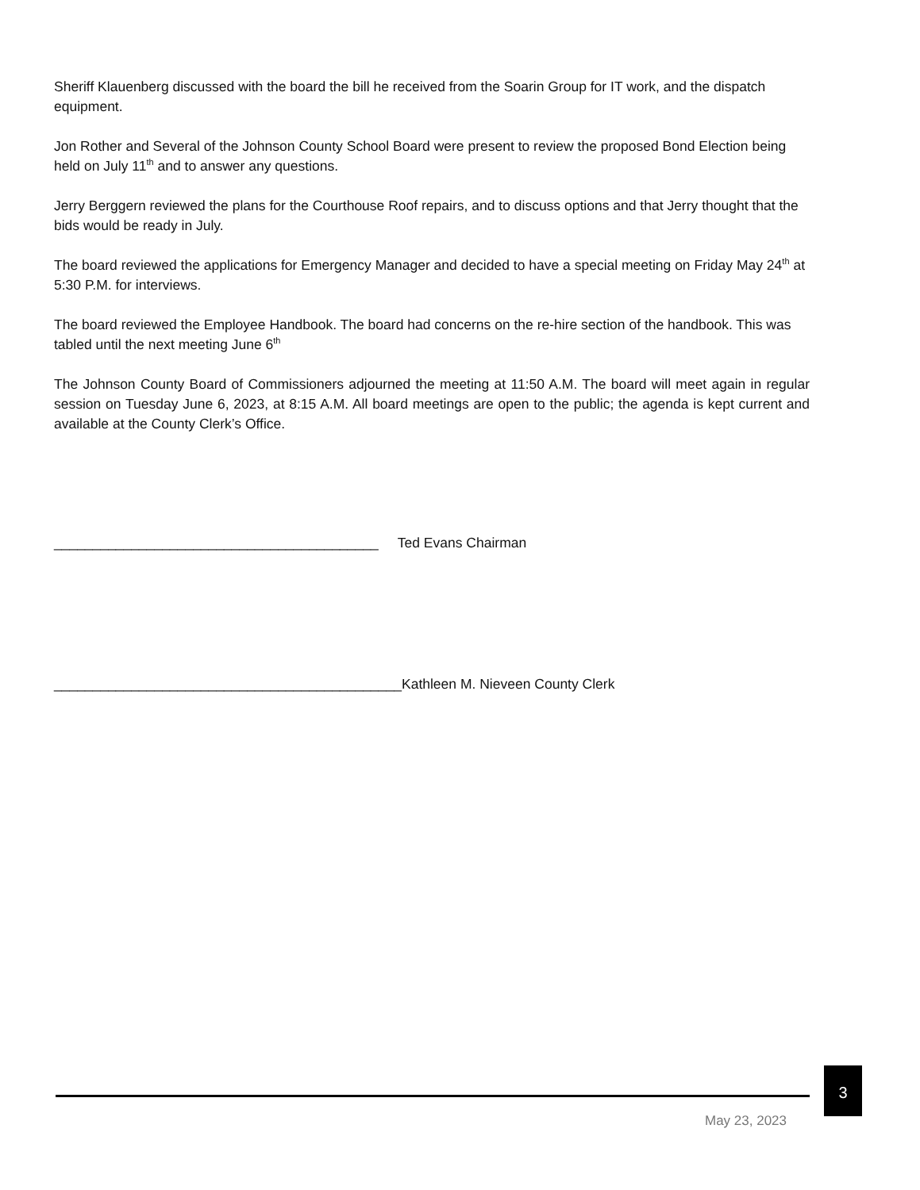Sheriff Klauenberg discussed with the board the bill he received from the Soarin Group for IT work, and the dispatch equipment.
Jon Rother and Several of the Johnson County School Board were present to review the proposed Bond Election being held on July 11<sup>th</sup> and to answer any questions.
Jerry Berggern reviewed the plans for the Courthouse Roof repairs, and to discuss options and that Jerry thought that the bids would be ready in July.
The board reviewed the applications for Emergency Manager and decided to have a special meeting on Friday May 24<sup>th</sup> at 5:30 P.M. for interviews.
The board reviewed the Employee Handbook. The board had concerns on the re-hire section of the handbook. This was tabled until the next meeting June 6<sup>th</sup>
The Johnson County Board of Commissioners adjourned the meeting at 11:50 A.M. The board will meet again in regular session on Tuesday June 6, 2023, at 8:15 A.M. All board meetings are open to the public; the agenda is kept current and available at the County Clerk’s Office.
__________________________________________ Ted Evans Chairman
_____________________________________________Kathleen M. Nieveen County Clerk
3
May 23, 2023